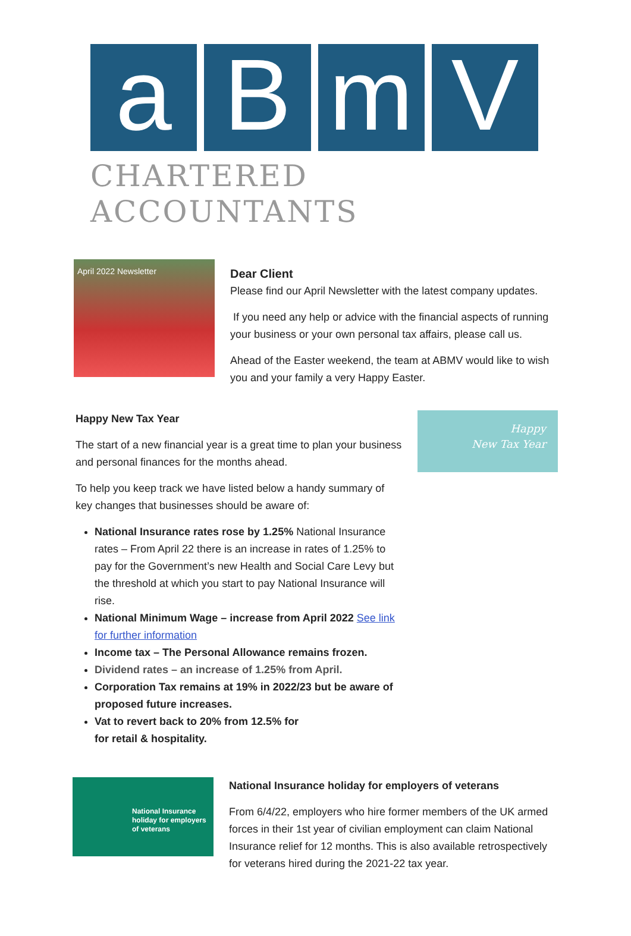a B m V
CHARTERED ACCOUNTANTS
April 2022 Newsletter
Dear Client
Please find our April Newsletter with the latest company updates.
If you need any help or advice with the financial aspects of running your business or your own personal tax affairs, please call us.
Ahead of the Easter weekend, the team at ABMV would like to wish you and your family a very Happy Easter.
Happy New Tax Year
The start of a new financial year is a great time to plan your business and personal finances for the months ahead.
To help you keep track we have listed below a handy summary of key changes that businesses should be aware of:
National Insurance rates rose by 1.25% National Insurance rates – From April 22 there is an increase in rates of 1.25% to pay for the Government’s new Health and Social Care Levy but the threshold at which you start to pay National Insurance will rise.
National Minimum Wage – increase from April 2022 See link for further information
Income tax – The Personal Allowance remains frozen.
Dividend rates – an increase of 1.25% from April.
Corporation Tax remains at 19% in 2022/23 but be aware of proposed future increases.
Vat to revert back to 20% from 12.5% for
for retail & hospitality.
Happy
New Tax Year
National Insurance holiday for employers of veterans
National Insurance holiday for employers of veterans
From 6/4/22, employers who hire former members of the UK armed forces in their 1st year of civilian employment can claim National Insurance relief for 12 months. This is also available retrospectively for veterans hired during the 2021-22 tax year.